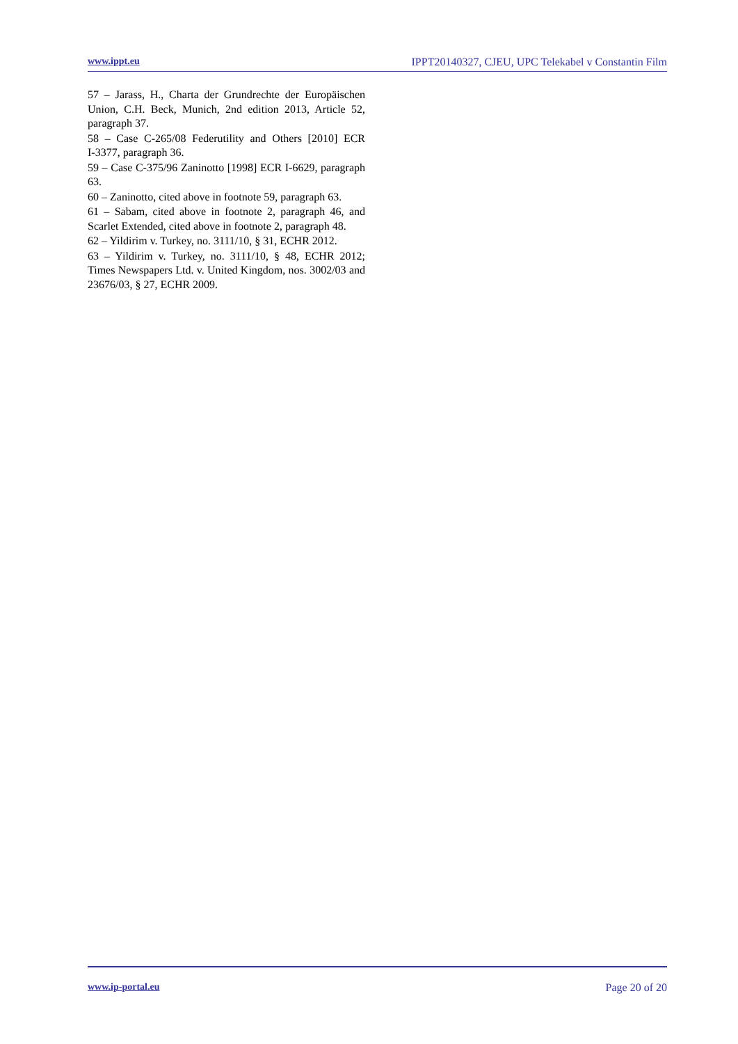www.ippt.eu IPPT20140327, CJEU, UPC Telekabel v Constantin Film
57 – Jarass, H., Charta der Grundrechte der Europäischen Union, C.H. Beck, Munich, 2nd edition 2013, Article 52, paragraph 37.
58 – Case C‑265/08 Federutility and Others [2010] ECR I‑3377, paragraph 36.
59 – Case C‑375/96 Zaninotto [1998] ECR I‑6629, paragraph 63.
60 – Zaninotto, cited above in footnote 59, paragraph 63.
61 – Sabam, cited above in footnote 2, paragraph 46, and Scarlet Extended, cited above in footnote 2, paragraph 48.
62 – Yildirim v. Turkey, no. 3111/10, § 31, ECHR 2012.
63 – Yildirim v. Turkey, no. 3111/10, § 48, ECHR 2012; Times Newspapers Ltd. v. United Kingdom, nos. 3002/03 and 23676/03, § 27, ECHR 2009.
www.ip-portal.eu Page 20 of 20